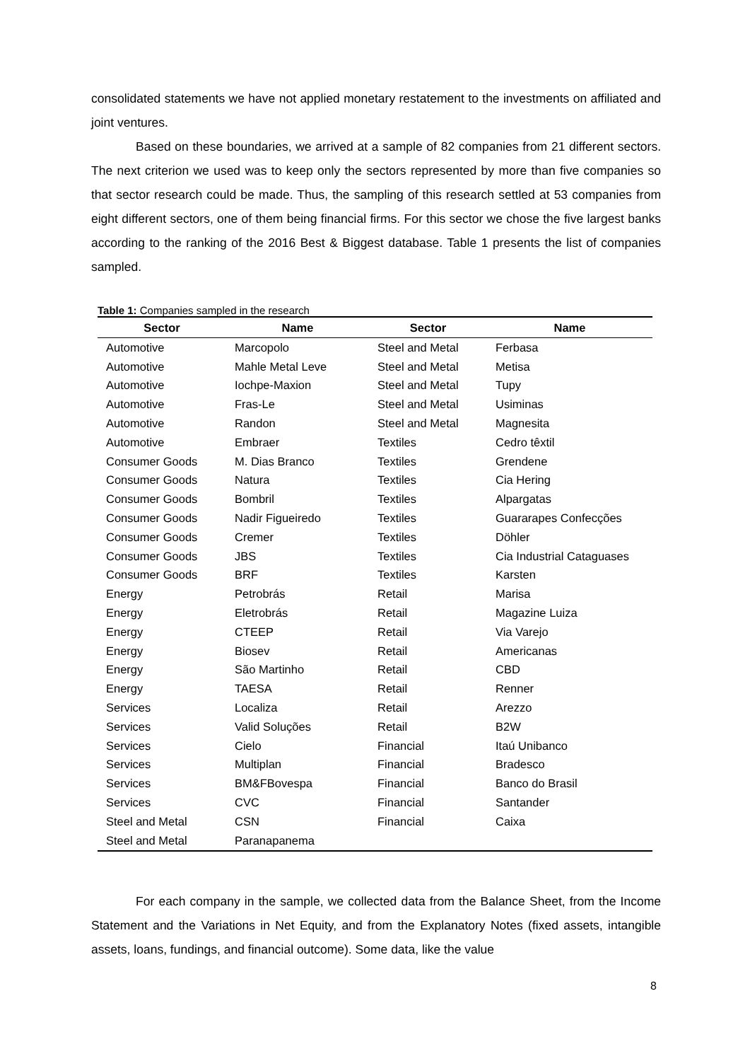consolidated statements we have not applied monetary restatement to the investments on affiliated and joint ventures.
Based on these boundaries, we arrived at a sample of 82 companies from 21 different sectors. The next criterion we used was to keep only the sectors represented by more than five companies so that sector research could be made. Thus, the sampling of this research settled at 53 companies from eight different sectors, one of them being financial firms. For this sector we chose the five largest banks according to the ranking of the 2016 Best & Biggest database. Table 1 presents the list of companies sampled.
Table 1: Companies sampled in the research
| Sector | Name | Sector | Name |
| --- | --- | --- | --- |
| Automotive | Marcopolo | Steel and Metal | Ferbasa |
| Automotive | Mahle Metal Leve | Steel and Metal | Metisa |
| Automotive | Iochpe-Maxion | Steel and Metal | Tupy |
| Automotive | Fras-Le | Steel and Metal | Usiminas |
| Automotive | Randon | Steel and Metal | Magnesita |
| Automotive | Embraer | Textiles | Cedro têxtil |
| Consumer Goods | M. Dias Branco | Textiles | Grendene |
| Consumer Goods | Natura | Textiles | Cia Hering |
| Consumer Goods | Bombril | Textiles | Alpargatas |
| Consumer Goods | Nadir Figueiredo | Textiles | Guararapes Confecções |
| Consumer Goods | Cremer | Textiles | Döhler |
| Consumer Goods | JBS | Textiles | Cia Industrial Cataguases |
| Consumer Goods | BRF | Textiles | Karsten |
| Energy | Petrobrás | Retail | Marisa |
| Energy | Eletrobrás | Retail | Magazine Luiza |
| Energy | CTEEP | Retail | Via Varejo |
| Energy | Biosev | Retail | Americanas |
| Energy | São Martinho | Retail | CBD |
| Energy | TAESA | Retail | Renner |
| Services | Localiza | Retail | Arezzo |
| Services | Valid Soluções | Retail | B2W |
| Services | Cielo | Financial | Itaú Unibanco |
| Services | Multiplan | Financial | Bradesco |
| Services | BM&FBovespa | Financial | Banco do Brasil |
| Services | CVC | Financial | Santander |
| Steel and Metal | CSN | Financial | Caixa |
| Steel and Metal | Paranapanema | | |
For each company in the sample, we collected data from the Balance Sheet, from the Income Statement and the Variations in Net Equity, and from the Explanatory Notes (fixed assets, intangible assets, loans, fundings, and financial outcome). Some data, like the value
8